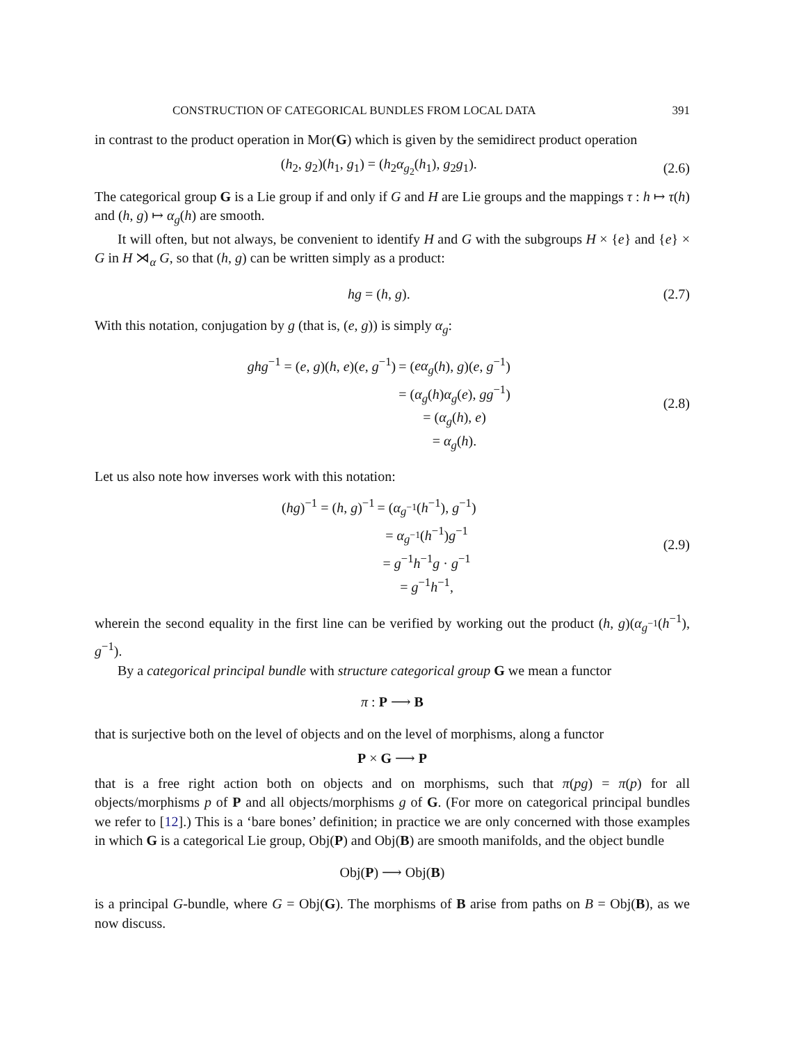CONSTRUCTION OF CATEGORICAL BUNDLES FROM LOCAL DATA 391
in contrast to the product operation in Mor(G) which is given by the semidirect product operation
(h<sub>2</sub>, g<sub>2</sub>)(h<sub>1</sub>, g<sub>1</sub>) = (h<sub>2</sub>α<sub>g<sub>2</sub></sub>(h<sub>1</sub>), g<sub>2</sub>g<sub>1</sub>).
(2.6)
The categorical group G is a Lie group if and only if G and H are Lie groups and the mappings τ : h ↦ τ(h) and (h, g) ↦ α<sub>g</sub>(h) are smooth.
It will often, but not always, be convenient to identify H and G with the subgroups H × {e} and {e} × G in H ⋊<sub>α</sub> G, so that (h, g) can be written simply as a product:
hg = (h, g). (2.7)
With this notation, conjugation by g (that is, (e, g)) is simply α<sub>g</sub>:
ghg<sup>−1</sup> = (e, g)(h, e)(e, g<sup>−1</sup>)
= (eα<sub>g</sub>(h), g)(e, g<sup>−1</sup>)
= (α<sub>g</sub>(h)α<sub>g</sub>(e), gg<sup>−1</sup>)
= (α<sub>g</sub>(h), e)
= α<sub>g</sub>(h).
(2.8)
Let us also note how inverses work with this notation:
(hg)<sup>−1</sup> = (h, g)<sup>−1</sup>
= (α<sub>g<sup>−1</sup></sub>(h<sup>−1</sup>), g<sup>−1</sup>)
= α<sub>g<sup>−1</sup></sub>(h<sup>−1</sup>)g<sup>−1</sup>
= g<sup>−1</sup>h<sup>−1</sup>g · g<sup>−1</sup>
= g<sup>−1</sup>h<sup>−1</sup>,
(2.9)
wherein the second equality in the first line can be verified by working out the product (h, g)(α<sub>g<sup>−1</sup></sub>(h<sup>−1</sup>), g<sup>−1</sup>).
By a categorical principal bundle with structure categorical group G we mean a functor
π : P ⟶ B
that is surjective both on the level of objects and on the level of morphisms, along a functor
P × G ⟶ P
that is a free right action both on objects and on morphisms, such that π(pg) = π(p) for all objects/morphisms p of P and all objects/morphisms g of G. (For more on categorical principal bundles we refer to [12].) This is a ‘bare bones’ definition; in practice we are only concerned with those examples in which G is a categorical Lie group, Obj(P) and Obj(B) are smooth manifolds, and the object bundle
Obj(P) ⟶ Obj(B)
is a principal G-bundle, where G = Obj(G). The morphisms of B arise from paths on B = Obj(B), as we now discuss.